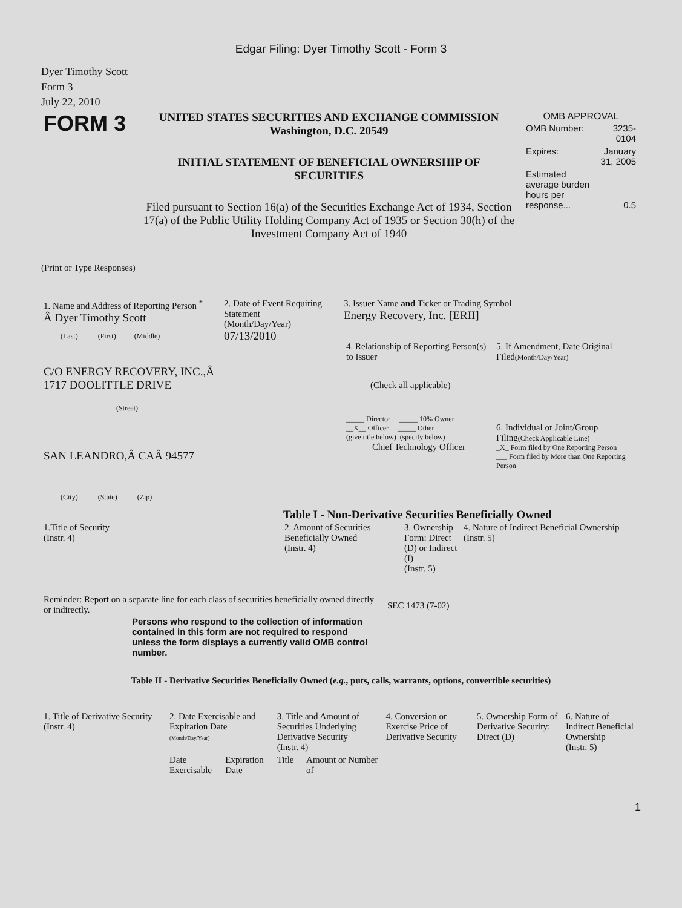Edgar Filing: Dyer Timothy Scott - Form 3
Dyer Timothy Scott
Form 3
July 22, 2010
| FORM 3 | UNITED STATES SECURITIES AND EXCHANGE COMMISSION Washington, D.C. 20549 INITIAL STATEMENT OF BENEFICIAL OWNERSHIP OF SECURITIES Filed pursuant to Section 16(a) of the Securities Exchange Act of 1934, Section 17(a) of the Public Utility Holding Company Act of 1935 or Section 30(h) of the Investment Company Act of 1940 | OMB APPROVAL / OMB Number: / 3235-0104 / / Expires: / January 31, 2005 / / Estimated average burden hours per response... / 0.5 / |
(Print or Type Responses)
| 1. Name and Address of Reporting Person <sup>*</sup> Â Dyer Timothy Scott (Last) (First) (Middle) C/O ENERGY RECOVERY, INC.,Â 1717 DOOLITTLE DRIVE (Street) SAN LEANDRO,Â CAÂ 94577 (City) (State) (Zip) | 2. Date of Event Requiring Statement (Month/Day/Year) 07/13/2010 | 3. Issuer Name and Ticker or Trading Symbol Energy Recovery, Inc. [ERII] / 4. Relationship of Reporting Person(s) to Issuer (Check all applicable) _____ Director _____ 10% Owner __X__ Officer _____ Other (give title below) (specify below) Chief Technology Officer / 5. If Amendment, Date Original Filed (Month/Day/Year) 6. Individual or Joint/Group Filing (Check Applicable Line) _X_ Form filed by One Reporting Person ___ Form filed by More than One Reporting Person / |
Table I - Non-Derivative Securities Beneficially Owned
| 1.Title of Security (Instr. 4) | 2. Amount of Securities Beneficially Owned (Instr. 4) | 3. Ownership Form: Direct (D) or Indirect (I) (Instr. 5) | 4. Nature of Indirect Beneficial Ownership (Instr. 5) |
| --- | --- | --- | --- |
| Reminder: Report on a separate line for each class of securities beneficially owned directly or indirectly. | SEC 1473 (7-02) |
Persons who respond to the collection of information contained in this form are not required to respond unless the form displays a currently valid OMB control number.
Table II - Derivative Securities Beneficially Owned (e.g., puts, calls, warrants, options, convertible securities)
| 1. Title of Derivative Security (Instr. 4) | 2. Date Exercisable and Expiration Date (Month/Day/Year) | | 3. Title and Amount of Securities Underlying Derivative Security (Instr. 4) | | 4. Conversion or Exercise Price of Derivative Security | 5. Ownership Form of Derivative Security: Direct (D) | 6. Nature of Indirect Beneficial Ownership (Instr. 5) |
| --- | --- | --- | --- | --- | --- | --- | --- |
| | Date Exercisable | Expiration Date | Title | Amount or Number of | | | |
1